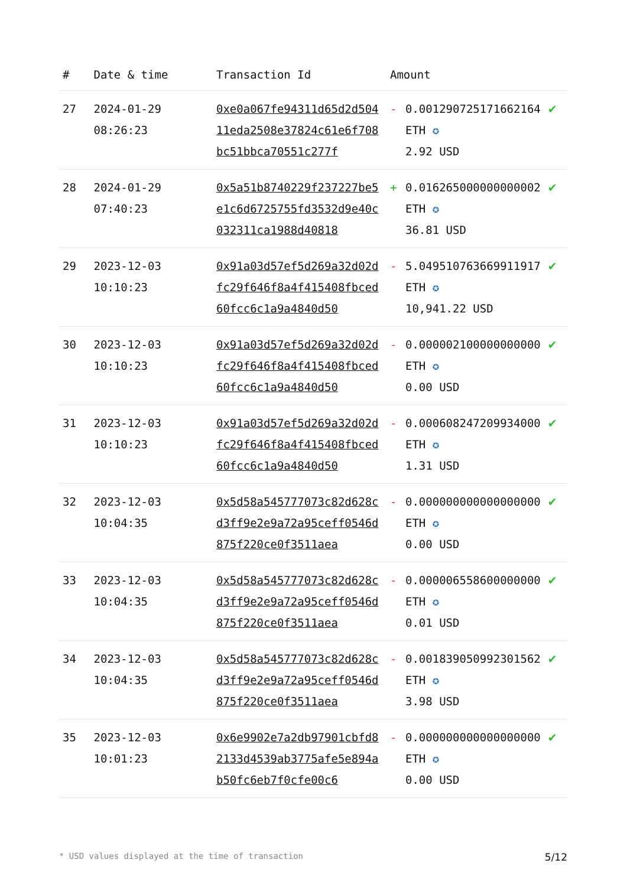| # | Date & time | Transaction Id | Amount | | |
| --- | --- | --- | --- | --- | --- |
| 27 | 2024-01-29 08:26:23 | 0xe0a067fe94311d65d2d50411eda2508e37824c61e6f708bc51bbca70551c277f | - | 0.001290725171662164 ETH ✪ 2.92 USD | ✔ |
| 28 | 2024-01-29 07:40:23 | 0x5a51b8740229f237227be5e1c6d6725755fd3532d9e40c032311ca1988d40818 | + | 0.016265000000000002 ETH ✪ 36.81 USD | ✔ |
| 29 | 2023-12-03 10:10:23 | 0x91a03d57ef5d269a32d02dfc29f646f8a4f415408fbced60fcc6c1a9a4840d50 | - | 5.049510763669911917 ETH ✪ 10,941.22 USD | ✔ |
| 30 | 2023-12-03 10:10:23 | 0x91a03d57ef5d269a32d02dfc29f646f8a4f415408fbced60fcc6c1a9a4840d50 | - | 0.000002100000000000 ETH ✪ 0.00 USD | ✔ |
| 31 | 2023-12-03 10:10:23 | 0x91a03d57ef5d269a32d02dfc29f646f8a4f415408fbced60fcc6c1a9a4840d50 | - | 0.000608247209934000 ETH ✪ 1.31 USD | ✔ |
| 32 | 2023-12-03 10:04:35 | 0x5d58a545777073c82d628cd3ff9e2e9a72a95ceff0546d875f220ce0f3511aea | - | 0.000000000000000000 ETH ✪ 0.00 USD | ✔ |
| 33 | 2023-12-03 10:04:35 | 0x5d58a545777073c82d628cd3ff9e2e9a72a95ceff0546d875f220ce0f3511aea | - | 0.000006558600000000 ETH ✪ 0.01 USD | ✔ |
| 34 | 2023-12-03 10:04:35 | 0x5d58a545777073c82d628cd3ff9e2e9a72a95ceff0546d875f220ce0f3511aea | - | 0.001839050992301562 ETH ✪ 3.98 USD | ✔ |
| 35 | 2023-12-03 10:01:23 | 0x6e9902e7a2db97901cbfd82133d4539ab3775afe5e894ab50fc6eb7f0cfe00c6 | - | 0.000000000000000000 ETH ✪ 0.00 USD | ✔ |
* USD values displayed at the time of transaction 5/12